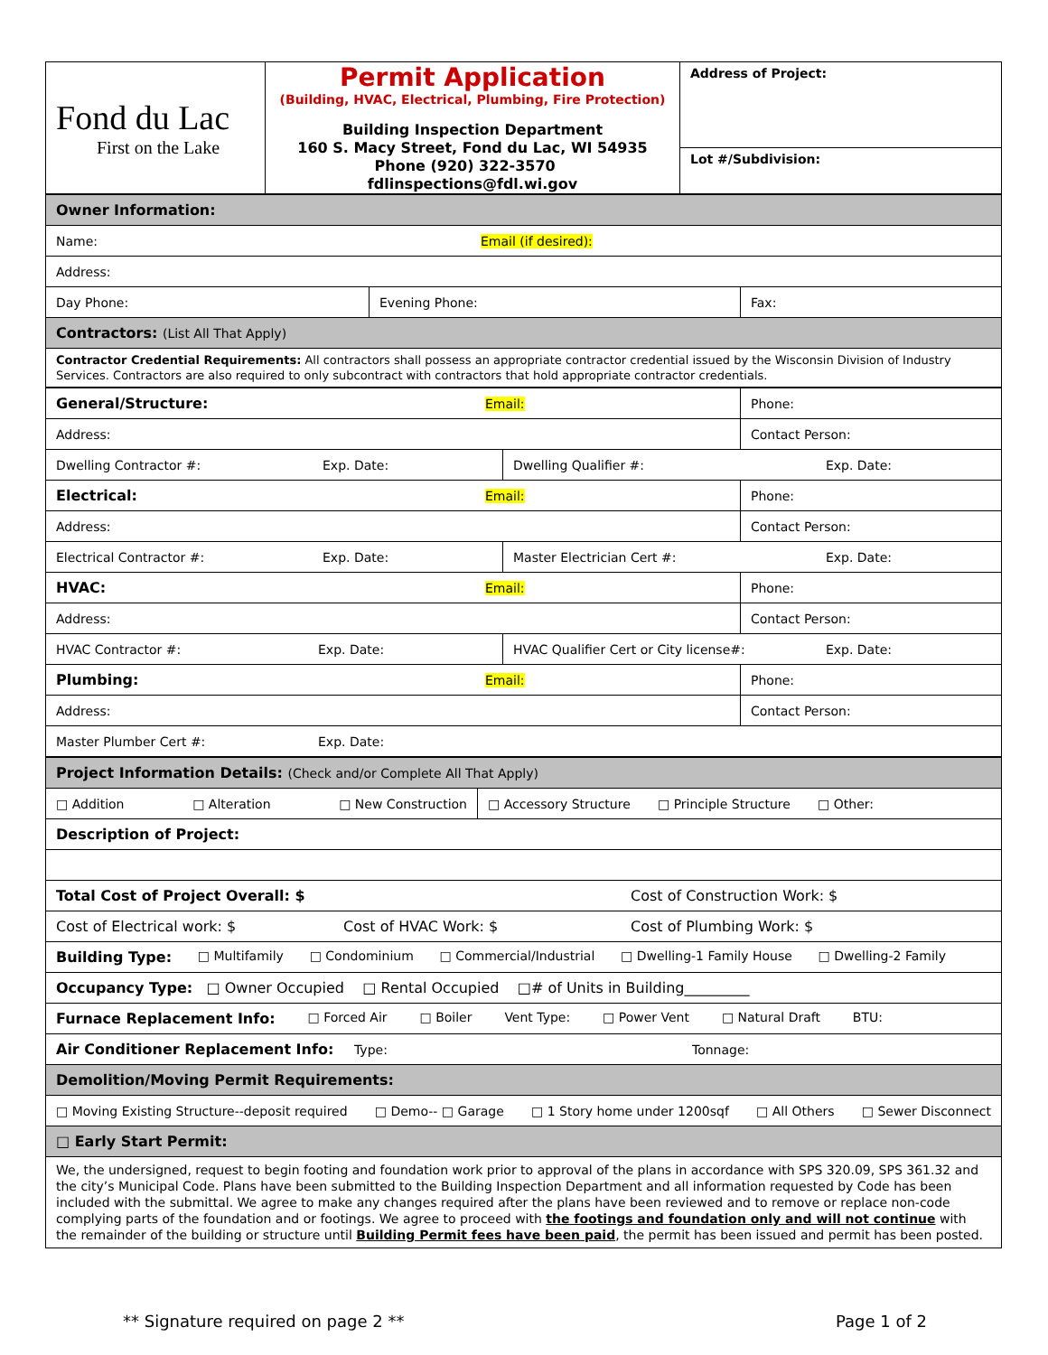| Fond du Lac First on the Lake | Permit Application (Building, HVAC, Electrical, Plumbing, Fire Protection) Building Inspection Department 160 S. Macy Street, Fond du Lac, WI 54935 Phone (920) 322-3570 fdlinspections@fdl.wi.gov | Address of Project: |
| | | Lot #/Subdivision: |
| Owner Information: | | |
| Name: Email (if desired): | | |
| Address: | | |
| Day Phone: | Evening Phone: | Fax: |
| Contractors: (List All That Apply) | | |
| Contractor Credential Requirements: All contractors shall possess an appropriate contractor credential issued by the Wisconsin Division of Industry Services. Contractors are also required to only subcontract with contractors that hold appropriate contractor credentials. | | |
| General/Structure: Email: | | Phone: |
| Address: | | Contact Person: |
| Dwelling Contractor #: Exp. Date: | Dwelling Qualifier #: Exp. Date: | |
| Electrical: Email: | | Phone: |
| Address: | | Contact Person: |
| Electrical Contractor #: Exp. Date: | Master Electrician Cert #: Exp. Date: | |
| HVAC: Email: | | Phone: |
| Address: | | Contact Person: |
| HVAC Contractor #: Exp. Date: | HVAC Qualifier Cert or City license#: Exp. Date: | |
| Plumbing: Email: | | Phone: |
| Address: | | Contact Person: |
| Master Plumber Cert #: Exp. Date: | | |
| Project Information Details: (Check and/or Complete All That Apply) | |
| □ Addition □ Alteration □ New Construction | □ Accessory Structure □ Principle Structure □ Other: |
| Description of Project: | |
| Total Cost of Project Overall: $ Cost of Construction Work: $ | |
| Cost of Electrical work: $ Cost of HVAC Work: $ Cost of Plumbing Work: $ | |
| Building Type: □ Multifamily □ Condominium □ Commercial/Industrial □ Dwelling-1 Family House □ Dwelling-2 Family | |
| Occupancy Type: □ Owner Occupied □ Rental Occupied □# of Units in Building_________ | |
| Furnace Replacement Info: □ Forced Air □ Boiler Vent Type: □ Power Vent □ Natural Draft BTU: | |
| Air Conditioner Replacement Info: Type: Tonnage: | |
| Demolition/Moving Permit Requirements: | |
| □ Moving Existing Structure--deposit required □ Demo-- □ Garage □ 1 Story home under 1200sqf □ All Others □ Sewer Disconnect | |
| □ Early Start Permit: | |
| We, the undersigned, request to begin footing and foundation work prior to approval of the plans in accordance with SPS 320.09, SPS 361.32 and the city’s Municipal Code. Plans have been submitted to the Building Inspection Department and all information requested by Code has been included with the submittal. We agree to make any changes required after the plans have been reviewed and to remove or replace non-code complying parts of the foundation and or footings. We agree to proceed with the footings and foundation only and will not continue with the remainder of the building or structure until Building Permit fees have been paid , the permit has been issued and permit has been posted. | |
** Signature required on page 2 ** Page 1 of 2